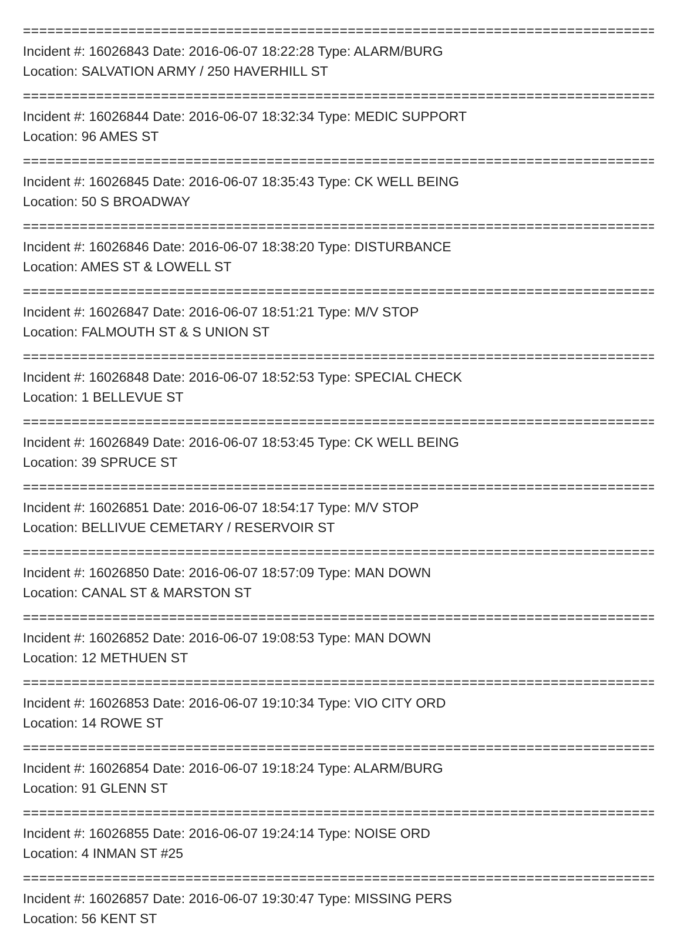================================================================================
Incident #: 16026843 Date: 2016-06-07 18:22:28 Type: ALARM/BURG
Location: SALVATION ARMY / 250 HAVERHILL ST
================================================================================
Incident #: 16026844 Date: 2016-06-07 18:32:34 Type: MEDIC SUPPORT
Location: 96 AMES ST
================================================================================
Incident #: 16026845 Date: 2016-06-07 18:35:43 Type: CK WELL BEING
Location: 50 S BROADWAY
================================================================================
Incident #: 16026846 Date: 2016-06-07 18:38:20 Type: DISTURBANCE
Location: AMES ST & LOWELL ST
================================================================================
Incident #: 16026847 Date: 2016-06-07 18:51:21 Type: M/V STOP
Location: FALMOUTH ST & S UNION ST
================================================================================
Incident #: 16026848 Date: 2016-06-07 18:52:53 Type: SPECIAL CHECK
Location: 1 BELLEVUE ST
================================================================================
Incident #: 16026849 Date: 2016-06-07 18:53:45 Type: CK WELL BEING
Location: 39 SPRUCE ST
================================================================================
Incident #: 16026851 Date: 2016-06-07 18:54:17 Type: M/V STOP
Location: BELLIVUE CEMETARY / RESERVOIR ST
================================================================================
Incident #: 16026850 Date: 2016-06-07 18:57:09 Type: MAN DOWN
Location: CANAL ST & MARSTON ST
================================================================================
Incident #: 16026852 Date: 2016-06-07 19:08:53 Type: MAN DOWN
Location: 12 METHUEN ST
================================================================================
Incident #: 16026853 Date: 2016-06-07 19:10:34 Type: VIO CITY ORD
Location: 14 ROWE ST
================================================================================
Incident #: 16026854 Date: 2016-06-07 19:18:24 Type: ALARM/BURG
Location: 91 GLENN ST
================================================================================
Incident #: 16026855 Date: 2016-06-07 19:24:14 Type: NOISE ORD
Location: 4 INMAN ST #25
================================================================================
Incident #: 16026857 Date: 2016-06-07 19:30:47 Type: MISSING PERS
Location: 56 KENT ST